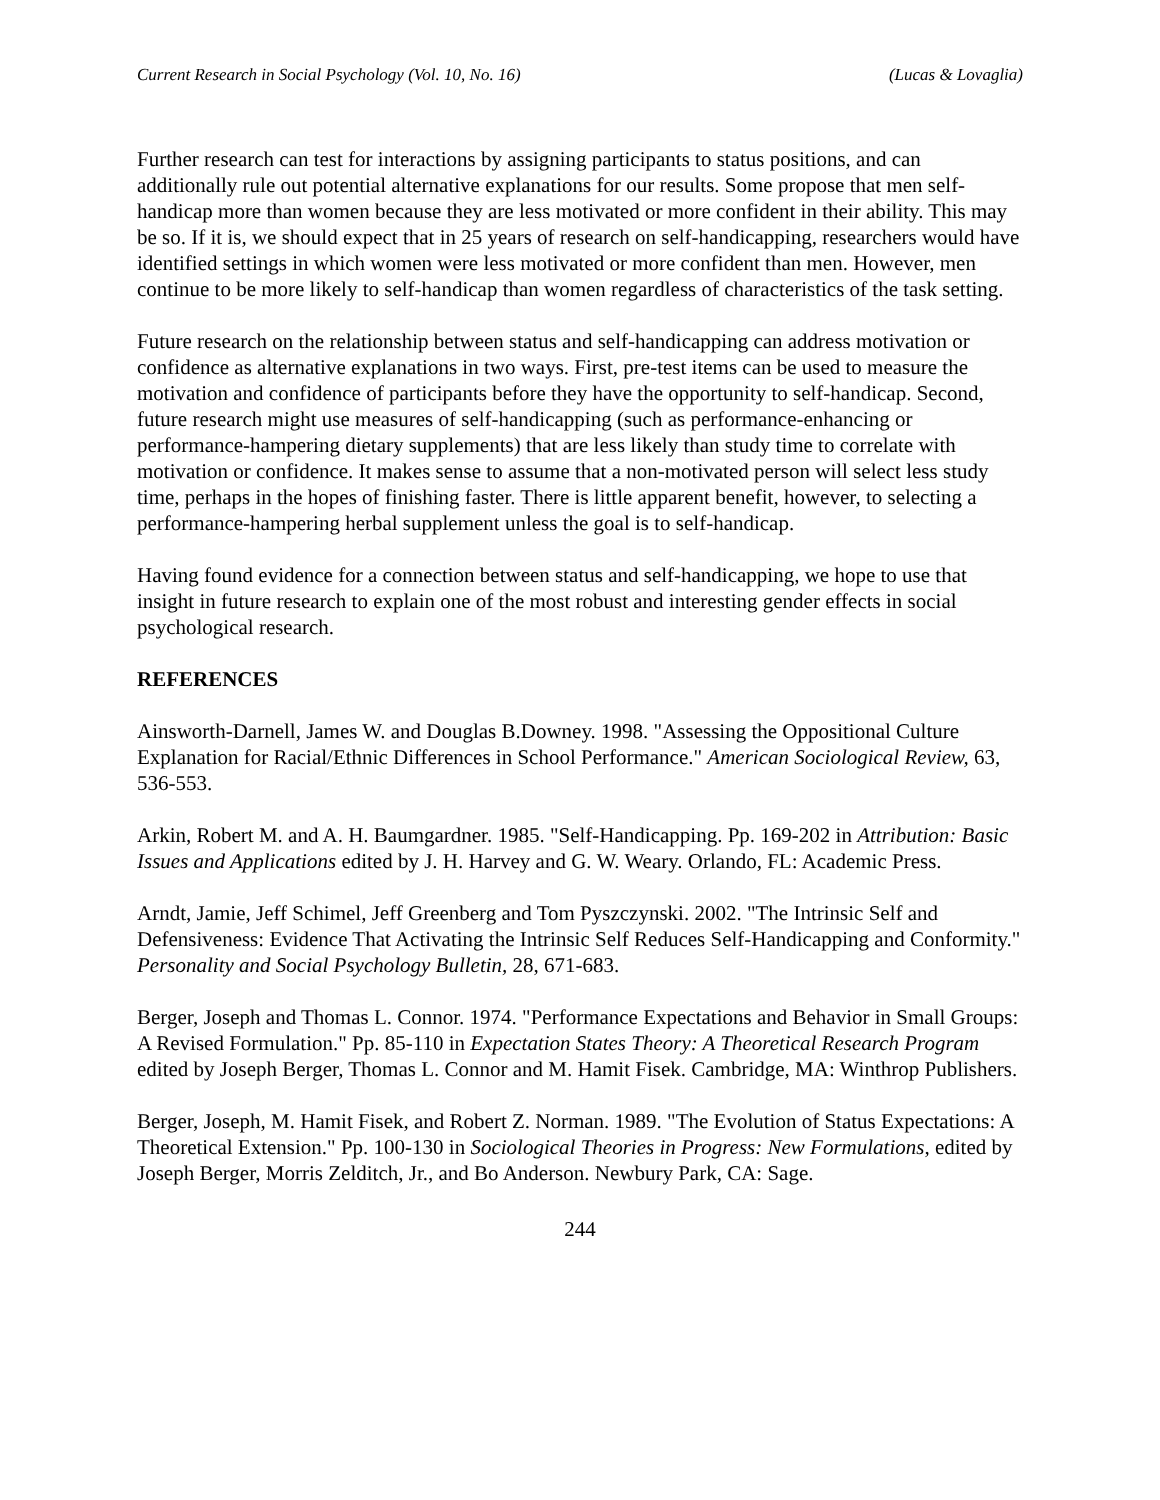Current Research in Social Psychology (Vol. 10, No. 16) (Lucas & Lovaglia)
Further research can test for interactions by assigning participants to status positions, and can additionally rule out potential alternative explanations for our results. Some propose that men self-handicap more than women because they are less motivated or more confident in their ability. This may be so. If it is, we should expect that in 25 years of research on self-handicapping, researchers would have identified settings in which women were less motivated or more confident than men. However, men continue to be more likely to self-handicap than women regardless of characteristics of the task setting.
Future research on the relationship between status and self-handicapping can address motivation or confidence as alternative explanations in two ways. First, pre-test items can be used to measure the motivation and confidence of participants before they have the opportunity to self-handicap. Second, future research might use measures of self-handicapping (such as performance-enhancing or performance-hampering dietary supplements) that are less likely than study time to correlate with motivation or confidence. It makes sense to assume that a non-motivated person will select less study time, perhaps in the hopes of finishing faster. There is little apparent benefit, however, to selecting a performance-hampering herbal supplement unless the goal is to self-handicap.
Having found evidence for a connection between status and self-handicapping, we hope to use that insight in future research to explain one of the most robust and interesting gender effects in social psychological research.
REFERENCES
Ainsworth-Darnell, James W. and Douglas B.Downey. 1998. "Assessing the Oppositional Culture Explanation for Racial/Ethnic Differences in School Performance." American Sociological Review, 63, 536-553.
Arkin, Robert M. and A. H. Baumgardner. 1985. "Self-Handicapping. Pp. 169-202 in Attribution: Basic Issues and Applications edited by J. H. Harvey and G. W. Weary. Orlando, FL: Academic Press.
Arndt, Jamie, Jeff Schimel, Jeff Greenberg and Tom Pyszczynski. 2002. "The Intrinsic Self and Defensiveness: Evidence That Activating the Intrinsic Self Reduces Self-Handicapping and Conformity." Personality and Social Psychology Bulletin, 28, 671-683.
Berger, Joseph and Thomas L. Connor. 1974. "Performance Expectations and Behavior in Small Groups: A Revised Formulation." Pp. 85-110 in Expectation States Theory: A Theoretical Research Program edited by Joseph Berger, Thomas L. Connor and M. Hamit Fisek. Cambridge, MA: Winthrop Publishers.
Berger, Joseph, M. Hamit Fisek, and Robert Z. Norman. 1989. "The Evolution of Status Expectations: A Theoretical Extension." Pp. 100-130 in Sociological Theories in Progress: New Formulations, edited by Joseph Berger, Morris Zelditch, Jr., and Bo Anderson. Newbury Park, CA: Sage.
244